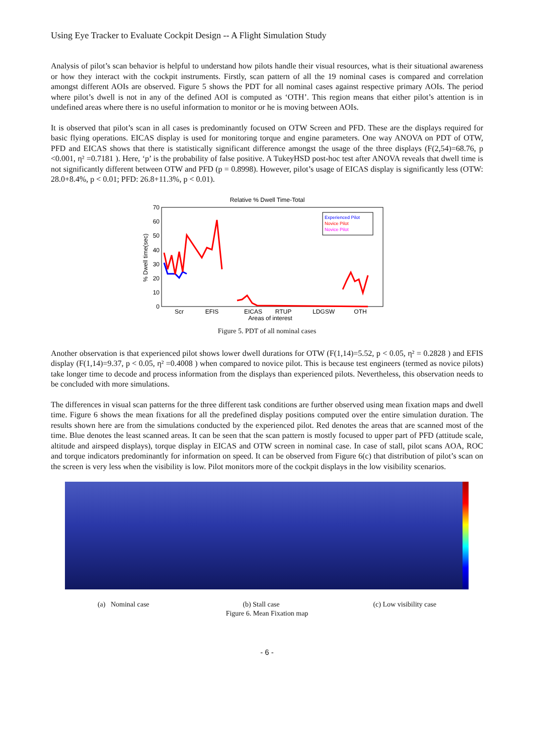Using Eye Tracker to Evaluate Cockpit Design -- A Flight Simulation Study
Analysis of pilot’s scan behavior is helpful to understand how pilots handle their visual resources, what is their situational awareness or how they interact with the cockpit instruments. Firstly, scan pattern of all the 19 nominal cases is compared and correlation amongst different AOIs are observed. Figure 5 shows the PDT for all nominal cases against respective primary AOIs. The period where pilot’s dwell is not in any of the defined AOI is computed as ‘OTH’. This region means that either pilot’s attention is in undefined areas where there is no useful information to monitor or he is moving between AOIs.
It is observed that pilot’s scan in all cases is predominantly focused on OTW Screen and PFD. These are the displays required for basic flying operations. EICAS display is used for monitoring torque and engine parameters. One way ANOVA on PDT of OTW, PFD and EICAS shows that there is statistically significant difference amongst the usage of the three displays (F(2,54)=68.76, p <0.001, η² =0.7181 ). Here, ‘p’ is the probability of false positive. A TukeyHSD post-hoc test after ANOVA reveals that dwell time is not significantly different between OTW and PFD (p = 0.8998). However, pilot’s usage of EICAS display is significantly less (OTW: 28.0+8.4%, p < 0.01; PFD: 26.8+11.3%, p < 0.01).
Relative % Dwell Time-Total
70
60
50
40
30
20
10
0
% Dwell time(sec)
Experienced Pilot
Novice Pilot
Novice Pilot
Scr
EFIS
EICAS
RTUP
LDGSW
OTH
Areas of interest
Figure 5. PDT of all nominal cases
Another observation is that experienced pilot shows lower dwell durations for OTW (F(1,14)=5.52, p < 0.05, η² = 0.2828 ) and EFIS display (F(1,14)=9.37, p < 0.05, η² =0.4008 ) when compared to novice pilot. This is because test engineers (termed as novice pilots) take longer time to decode and process information from the displays than experienced pilots. Nevertheless, this observation needs to be concluded with more simulations.
The differences in visual scan patterns for the three different task conditions are further observed using mean fixation maps and dwell time. Figure 6 shows the mean fixations for all the predefined display positions computed over the entire simulation duration. The results shown here are from the simulations conducted by the experienced pilot. Red denotes the areas that are scanned most of the time. Blue denotes the least scanned areas. It can be seen that the scan pattern is mostly focused to upper part of PFD (attitude scale, altitude and airspeed displays), torque display in EICAS and OTW screen in nominal case. In case of stall, pilot scans AOA, ROC and torque indicators predominantly for information on speed. It can be observed from Figure 6(c) that distribution of pilot’s scan on the screen is very less when the visibility is low. Pilot monitors more of the cockpit displays in the low visibility scenarios.
(a) Nominal case (b) Stall case (c) Low visibility case
Figure 6. Mean Fixation map
- 6 -